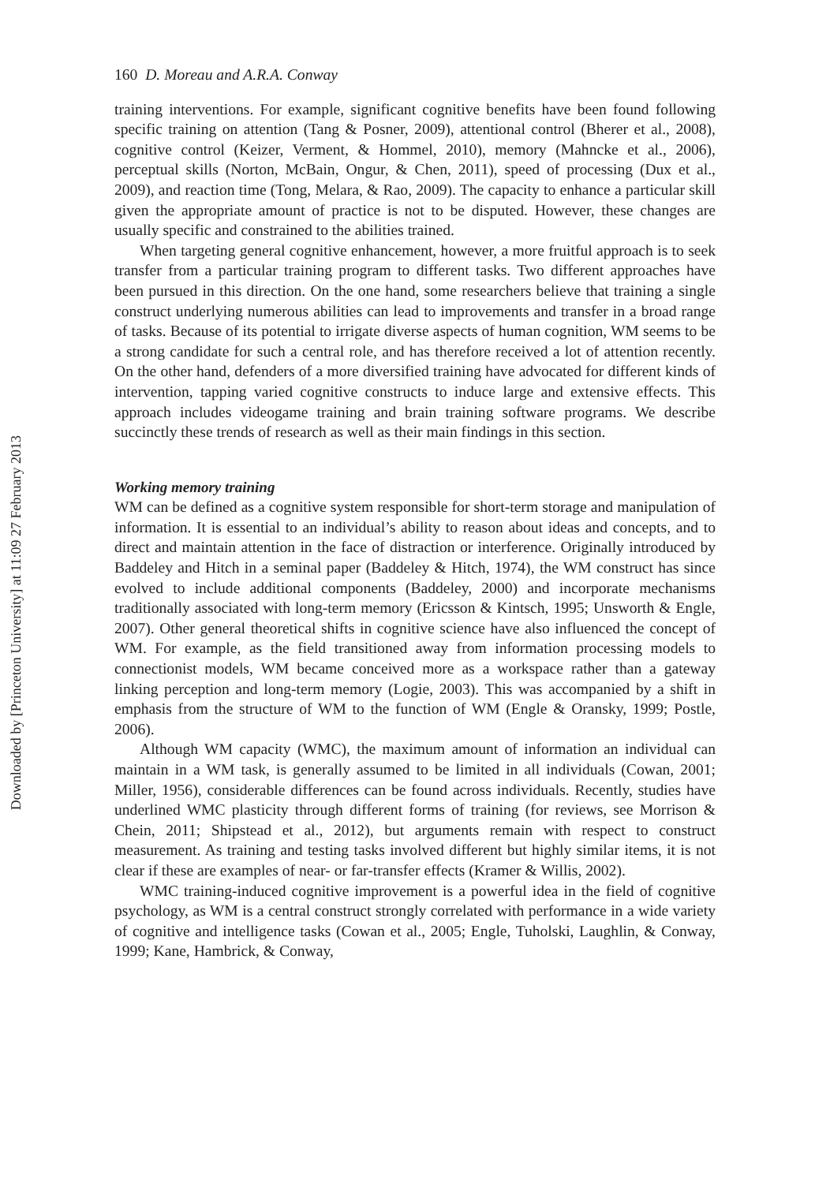Downloaded by [Princeton University] at 11:09 27 February 2013
160 D. Moreau and A.R.A. Conway
training interventions. For example, significant cognitive benefits have been found following specific training on attention (Tang & Posner, 2009), attentional control (Bherer et al., 2008), cognitive control (Keizer, Verment, & Hommel, 2010), memory (Mahncke et al., 2006), perceptual skills (Norton, McBain, Ongur, & Chen, 2011), speed of processing (Dux et al., 2009), and reaction time (Tong, Melara, & Rao, 2009). The capacity to enhance a particular skill given the appropriate amount of practice is not to be disputed. However, these changes are usually specific and constrained to the abilities trained.
When targeting general cognitive enhancement, however, a more fruitful approach is to seek transfer from a particular training program to different tasks. Two different approaches have been pursued in this direction. On the one hand, some researchers believe that training a single construct underlying numerous abilities can lead to improvements and transfer in a broad range of tasks. Because of its potential to irrigate diverse aspects of human cognition, WM seems to be a strong candidate for such a central role, and has therefore received a lot of attention recently. On the other hand, defenders of a more diversified training have advocated for different kinds of intervention, tapping varied cognitive constructs to induce large and extensive effects. This approach includes videogame training and brain training software programs. We describe succinctly these trends of research as well as their main findings in this section.
Working memory training
WM can be defined as a cognitive system responsible for short-term storage and manipulation of information. It is essential to an individual’s ability to reason about ideas and concepts, and to direct and maintain attention in the face of distraction or interference. Originally introduced by Baddeley and Hitch in a seminal paper (Baddeley & Hitch, 1974), the WM construct has since evolved to include additional components (Baddeley, 2000) and incorporate mechanisms traditionally associated with long-term memory (Ericsson & Kintsch, 1995; Unsworth & Engle, 2007). Other general theoretical shifts in cognitive science have also influenced the concept of WM. For example, as the field transitioned away from information processing models to connectionist models, WM became conceived more as a workspace rather than a gateway linking perception and long-term memory (Logie, 2003). This was accompanied by a shift in emphasis from the structure of WM to the function of WM (Engle & Oransky, 1999; Postle, 2006).
Although WM capacity (WMC), the maximum amount of information an individual can maintain in a WM task, is generally assumed to be limited in all individuals (Cowan, 2001; Miller, 1956), considerable differences can be found across individuals. Recently, studies have underlined WMC plasticity through different forms of training (for reviews, see Morrison & Chein, 2011; Shipstead et al., 2012), but arguments remain with respect to construct measurement. As training and testing tasks involved different but highly similar items, it is not clear if these are examples of near- or far-transfer effects (Kramer & Willis, 2002).
WMC training-induced cognitive improvement is a powerful idea in the field of cognitive psychology, as WM is a central construct strongly correlated with performance in a wide variety of cognitive and intelligence tasks (Cowan et al., 2005; Engle, Tuholski, Laughlin, & Conway, 1999; Kane, Hambrick, & Conway,